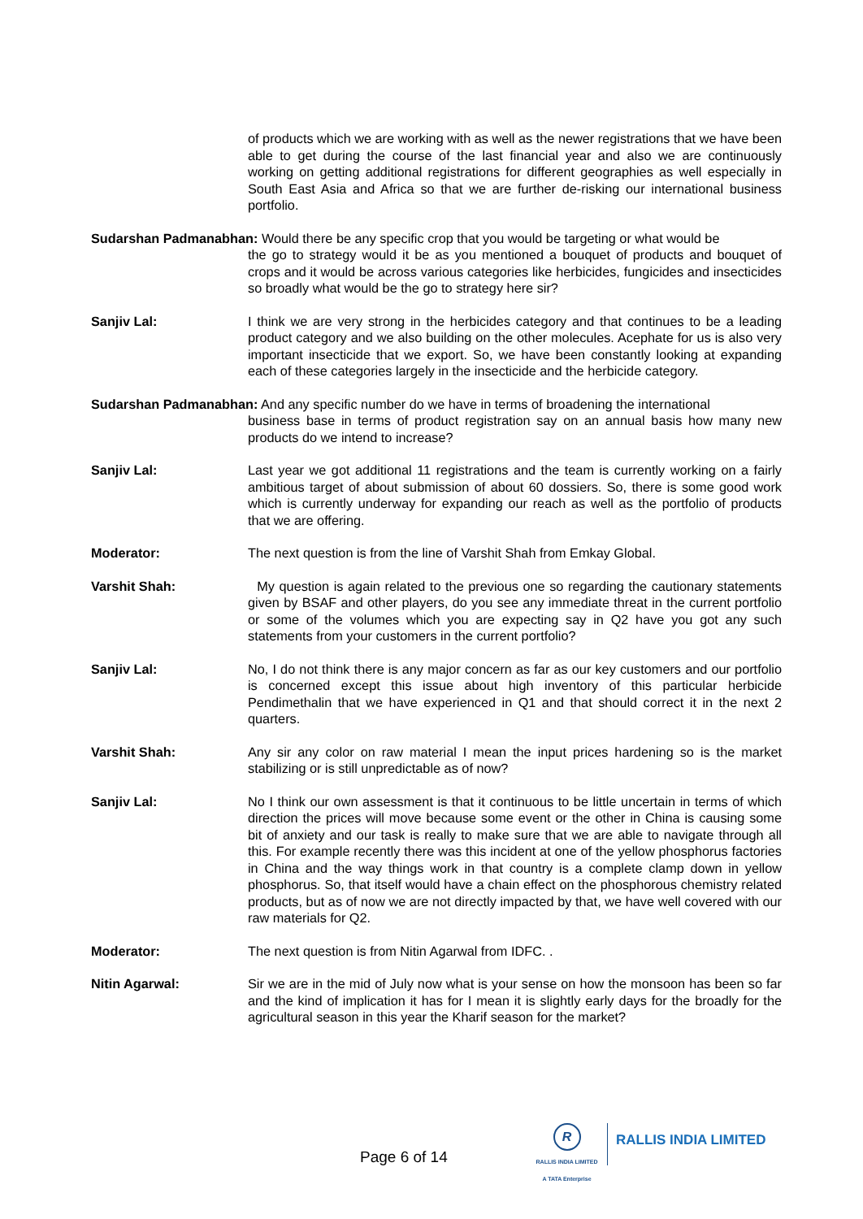of products which we are working with as well as the newer registrations that we have been able to get during the course of the last financial year and also we are continuously working on getting additional registrations for different geographies as well especially in South East Asia and Africa so that we are further de-risking our international business portfolio.
Sudarshan Padmanabhan: Would there be any specific crop that you would be targeting or what would be
the go to strategy would it be as you mentioned a bouquet of products and bouquet of crops and it would be across various categories like herbicides, fungicides and insecticides so broadly what would be the go to strategy here sir?
Sanjiv Lal: I think we are very strong in the herbicides category and that continues to be a leading product category and we also building on the other molecules. Acephate for us is also very important insecticide that we export. So, we have been constantly looking at expanding each of these categories largely in the insecticide and the herbicide category.
Sudarshan Padmanabhan: And any specific number do we have in terms of broadening the international
business base in terms of product registration say on an annual basis how many new products do we intend to increase?
Sanjiv Lal: Last year we got additional 11 registrations and the team is currently working on a fairly ambitious target of about submission of about 60 dossiers. So, there is some good work which is currently underway for expanding our reach as well as the portfolio of products that we are offering.
Moderator: The next question is from the line of Varshit Shah from Emkay Global.
Varshit Shah: My question is again related to the previous one so regarding the cautionary statements given by BSAF and other players, do you see any immediate threat in the current portfolio or some of the volumes which you are expecting say in Q2 have you got any such statements from your customers in the current portfolio?
Sanjiv Lal: No, I do not think there is any major concern as far as our key customers and our portfolio is concerned except this issue about high inventory of this particular herbicide Pendimethalin that we have experienced in Q1 and that should correct it in the next 2 quarters.
Varshit Shah: Any sir any color on raw material I mean the input prices hardening so is the market stabilizing or is still unpredictable as of now?
Sanjiv Lal: No I think our own assessment is that it continuous to be little uncertain in terms of which direction the prices will move because some event or the other in China is causing some bit of anxiety and our task is really to make sure that we are able to navigate through all this. For example recently there was this incident at one of the yellow phosphorus factories in China and the way things work in that country is a complete clamp down in yellow phosphorus. So, that itself would have a chain effect on the phosphorous chemistry related products, but as of now we are not directly impacted by that, we have well covered with our raw materials for Q2.
Moderator: The next question is from Nitin Agarwal from IDFC. .
Nitin Agarwal: Sir we are in the mid of July now what is your sense on how the monsoon has been so far and the kind of implication it has for I mean it is slightly early days for the broadly for the agricultural season in this year the Kharif season for the market?
Page 6 of 14
R
RALLIS INDIA LIMITED
A TATA Enterprise
RALLIS INDIA LIMITED